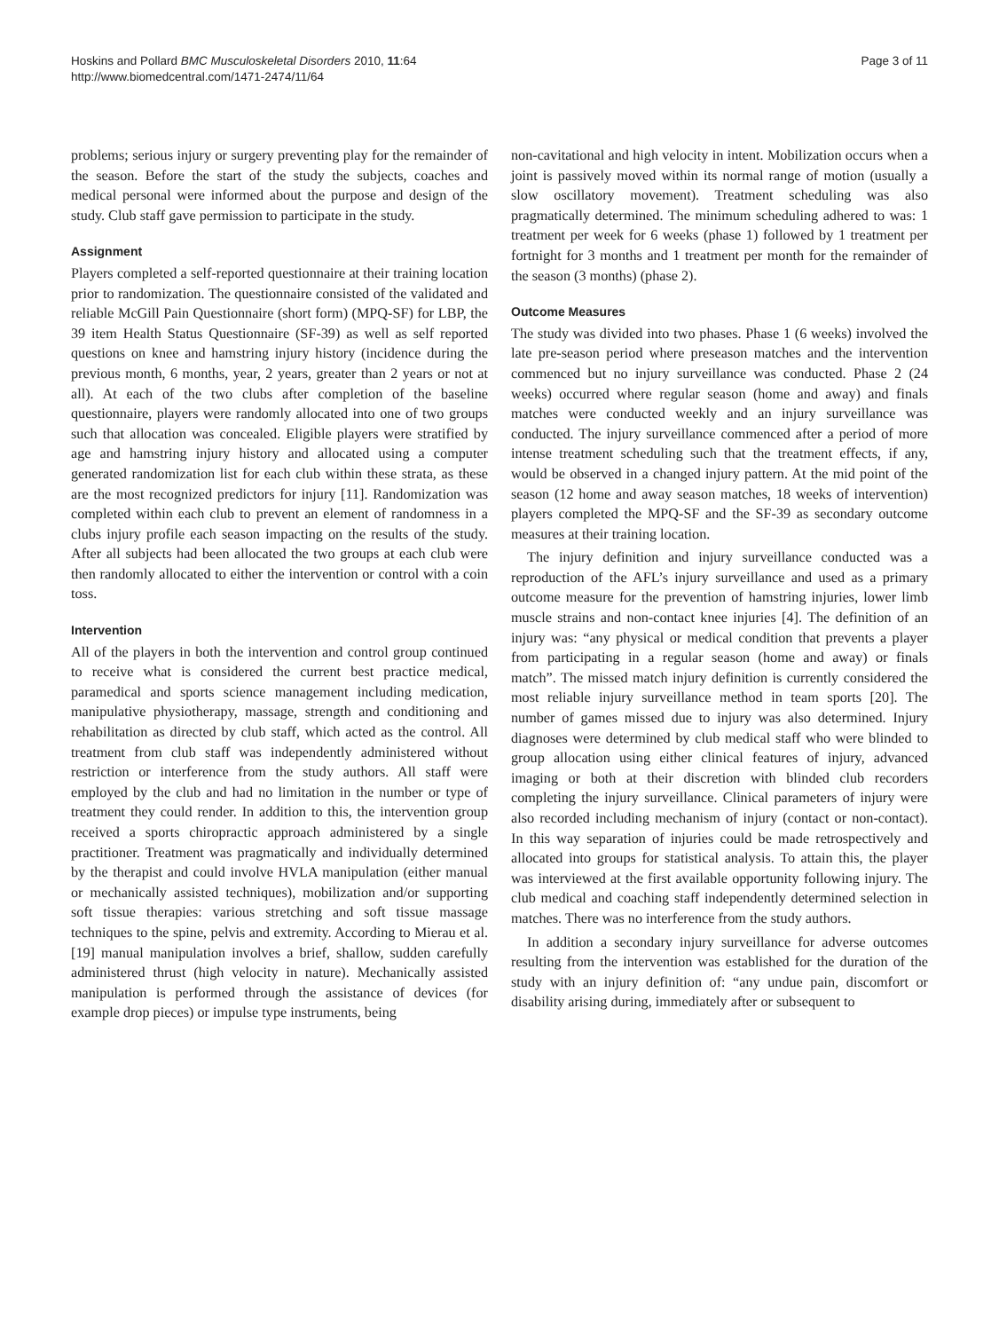Hoskins and Pollard BMC Musculoskeletal Disorders 2010, 11:64
http://www.biomedcentral.com/1471-2474/11/64
Page 3 of 11
problems; serious injury or surgery preventing play for the remainder of the season. Before the start of the study the subjects, coaches and medical personal were informed about the purpose and design of the study. Club staff gave permission to participate in the study.
Assignment
Players completed a self-reported questionnaire at their training location prior to randomization. The questionnaire consisted of the validated and reliable McGill Pain Questionnaire (short form) (MPQ-SF) for LBP, the 39 item Health Status Questionnaire (SF-39) as well as self reported questions on knee and hamstring injury history (incidence during the previous month, 6 months, year, 2 years, greater than 2 years or not at all). At each of the two clubs after completion of the baseline questionnaire, players were randomly allocated into one of two groups such that allocation was concealed. Eligible players were stratified by age and hamstring injury history and allocated using a computer generated randomization list for each club within these strata, as these are the most recognized predictors for injury [11]. Randomization was completed within each club to prevent an element of randomness in a clubs injury profile each season impacting on the results of the study. After all subjects had been allocated the two groups at each club were then randomly allocated to either the intervention or control with a coin toss.
Intervention
All of the players in both the intervention and control group continued to receive what is considered the current best practice medical, paramedical and sports science management including medication, manipulative physiotherapy, massage, strength and conditioning and rehabilitation as directed by club staff, which acted as the control. All treatment from club staff was independently administered without restriction or interference from the study authors. All staff were employed by the club and had no limitation in the number or type of treatment they could render. In addition to this, the intervention group received a sports chiropractic approach administered by a single practitioner. Treatment was pragmatically and individually determined by the therapist and could involve HVLA manipulation (either manual or mechanically assisted techniques), mobilization and/or supporting soft tissue therapies: various stretching and soft tissue massage techniques to the spine, pelvis and extremity. According to Mierau et al. [19] manual manipulation involves a brief, shallow, sudden carefully administered thrust (high velocity in nature). Mechanically assisted manipulation is performed through the assistance of devices (for example drop pieces) or impulse type instruments, being
non-cavitational and high velocity in intent. Mobilization occurs when a joint is passively moved within its normal range of motion (usually a slow oscillatory movement). Treatment scheduling was also pragmatically determined. The minimum scheduling adhered to was: 1 treatment per week for 6 weeks (phase 1) followed by 1 treatment per fortnight for 3 months and 1 treatment per month for the remainder of the season (3 months) (phase 2).
Outcome Measures
The study was divided into two phases. Phase 1 (6 weeks) involved the late pre-season period where preseason matches and the intervention commenced but no injury surveillance was conducted. Phase 2 (24 weeks) occurred where regular season (home and away) and finals matches were conducted weekly and an injury surveillance was conducted. The injury surveillance commenced after a period of more intense treatment scheduling such that the treatment effects, if any, would be observed in a changed injury pattern. At the mid point of the season (12 home and away season matches, 18 weeks of intervention) players completed the MPQ-SF and the SF-39 as secondary outcome measures at their training location.
The injury definition and injury surveillance conducted was a reproduction of the AFL’s injury surveillance and used as a primary outcome measure for the prevention of hamstring injuries, lower limb muscle strains and non-contact knee injuries [4]. The definition of an injury was: “any physical or medical condition that prevents a player from participating in a regular season (home and away) or finals match”. The missed match injury definition is currently considered the most reliable injury surveillance method in team sports [20]. The number of games missed due to injury was also determined. Injury diagnoses were determined by club medical staff who were blinded to group allocation using either clinical features of injury, advanced imaging or both at their discretion with blinded club recorders completing the injury surveillance. Clinical parameters of injury were also recorded including mechanism of injury (contact or non-contact). In this way separation of injuries could be made retrospectively and allocated into groups for statistical analysis. To attain this, the player was interviewed at the first available opportunity following injury. The club medical and coaching staff independently determined selection in matches. There was no interference from the study authors.
In addition a secondary injury surveillance for adverse outcomes resulting from the intervention was established for the duration of the study with an injury definition of: “any undue pain, discomfort or disability arising during, immediately after or subsequent to